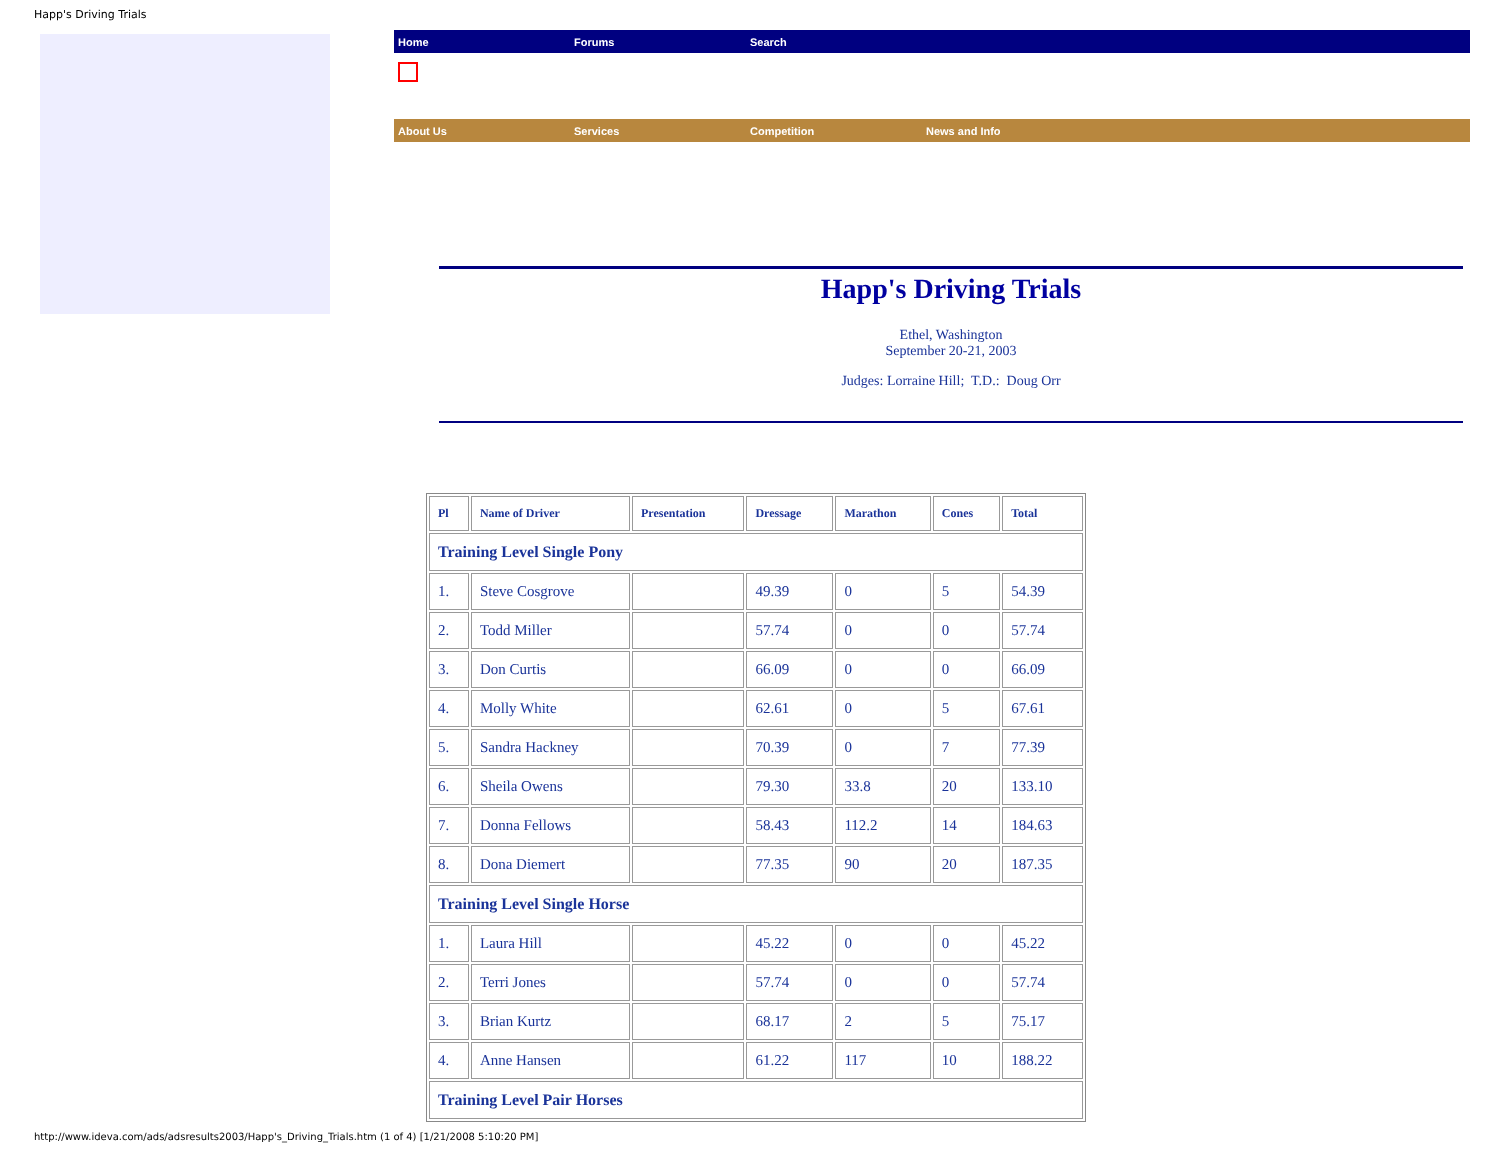Happ's Driving Trials
Home Forums Search
About Us Services Competition News and Info
Happ's Driving Trials
Ethel, Washington
September 20-21, 2003
Judges: Lorraine Hill; T.D.: Doug Orr
| Pl | Name of Driver | Presentation | Dressage | Marathon | Cones | Total |
| --- | --- | --- | --- | --- | --- | --- |
| Training Level Single Pony | | | | | | |
| 1. | Steve Cosgrove | | 49.39 | 0 | 5 | 54.39 |
| 2. | Todd Miller | | 57.74 | 0 | 0 | 57.74 |
| 3. | Don Curtis | | 66.09 | 0 | 0 | 66.09 |
| 4. | Molly White | | 62.61 | 0 | 5 | 67.61 |
| 5. | Sandra Hackney | | 70.39 | 0 | 7 | 77.39 |
| 6. | Sheila Owens | | 79.30 | 33.8 | 20 | 133.10 |
| 7. | Donna Fellows | | 58.43 | 112.2 | 14 | 184.63 |
| 8. | Dona Diemert | | 77.35 | 90 | 20 | 187.35 |
| Training Level Single Horse | | | | | | |
| 1. | Laura Hill | | 45.22 | 0 | 0 | 45.22 |
| 2. | Terri Jones | | 57.74 | 0 | 0 | 57.74 |
| 3. | Brian Kurtz | | 68.17 | 2 | 5 | 75.17 |
| 4. | Anne Hansen | | 61.22 | 117 | 10 | 188.22 |
| Training Level Pair Horses | | | | | | |
http://www.ideva.com/ads/adsresults2003/Happ's_Driving_Trials.htm (1 of 4) [1/21/2008 5:10:20 PM]